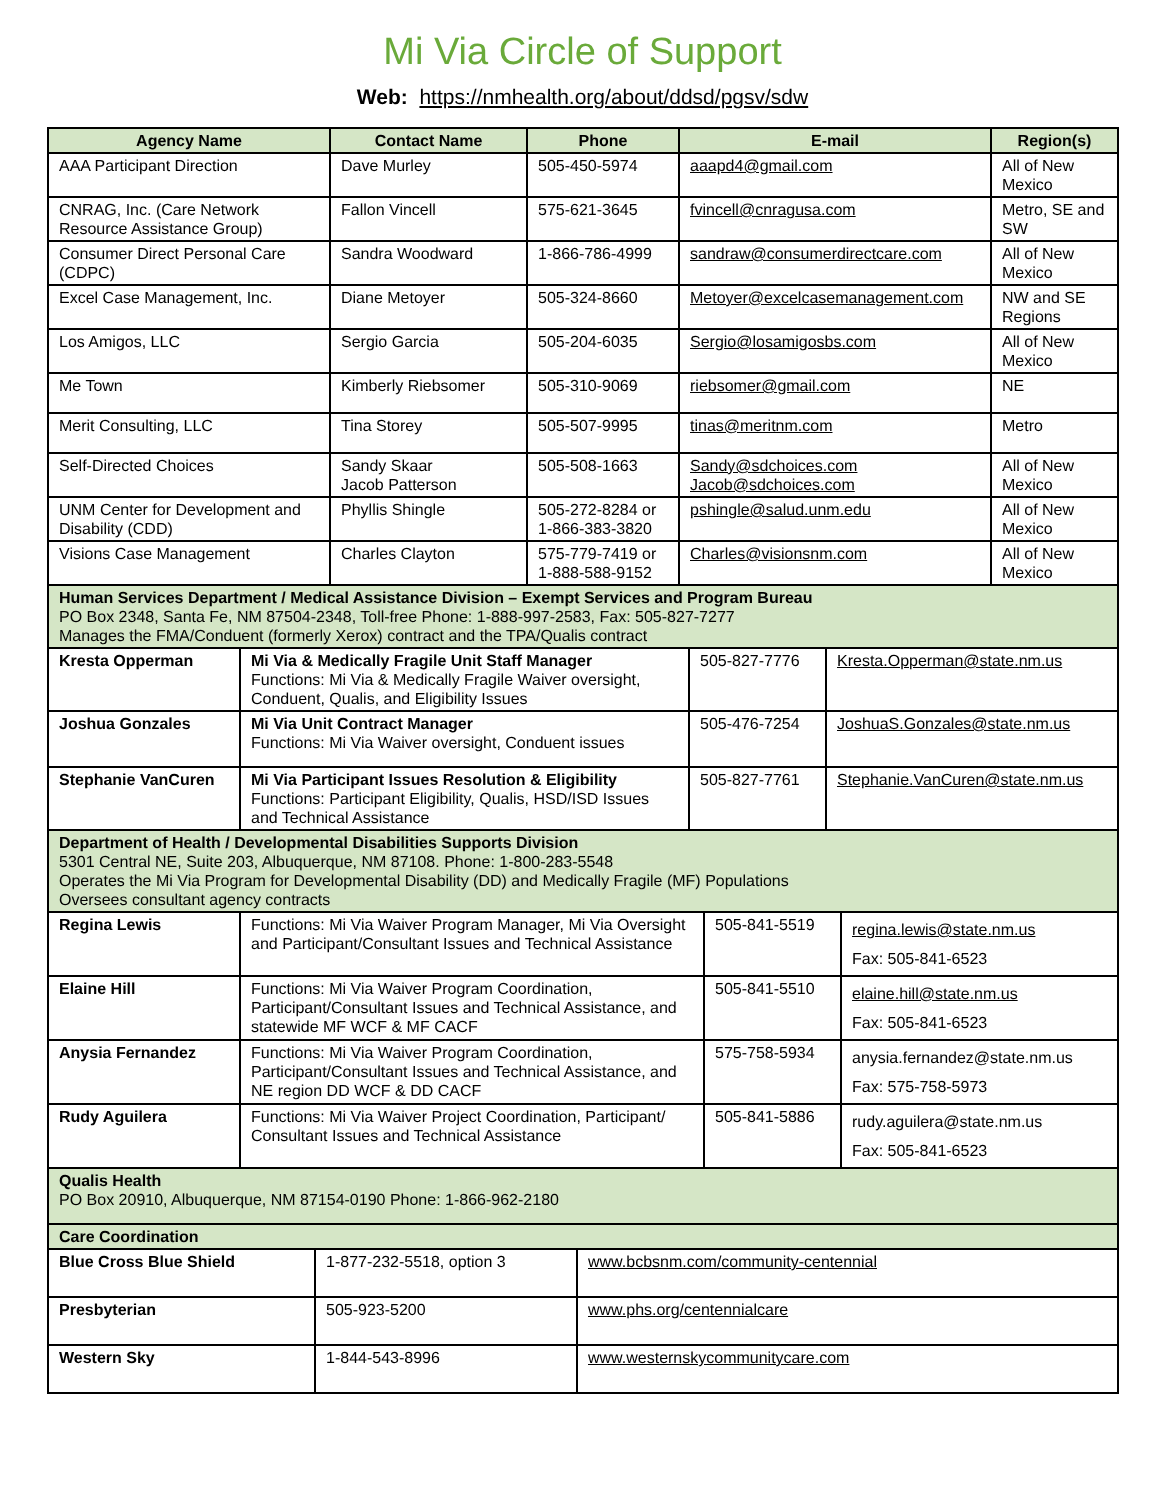Mi Via Circle of Support
Web: https://nmhealth.org/about/ddsd/pgsv/sdw
| Agency Name | Contact Name | Phone | E-mail | Region(s) |
| --- | --- | --- | --- | --- |
| AAA Participant Direction | Dave Murley | 505-450-5974 | aaapd4@gmail.com | All of New Mexico |
| CNRAG, Inc. (Care Network Resource Assistance Group) | Fallon Vincell | 575-621-3645 | fvincell@cnragusa.com | Metro, SE and SW |
| Consumer Direct Personal Care (CDPC) | Sandra Woodward | 1-866-786-4999 | sandraw@consumerdirectcare.com | All of New Mexico |
| Excel Case Management, Inc. | Diane Metoyer | 505-324-8660 | Metoyer@excelcasemanagement.com | NW and SE Regions |
| Los Amigos, LLC | Sergio Garcia | 505-204-6035 | Sergio@losamigosbs.com | All of New Mexico |
| Me Town | Kimberly Riebsomer | 505-310-9069 | riebsomer@gmail.com | NE |
| Merit Consulting, LLC | Tina Storey | 505-507-9995 | tinas@meritnm.com | Metro |
| Self-Directed Choices | Sandy Skaar Jacob Patterson | 505-508-1663 | Sandy@sdchoices.com Jacob@sdchoices.com | All of New Mexico |
| UNM Center for Development and Disability (CDD) | Phyllis Shingle | 505-272-8284 or 1-866-383-3820 | pshingle@salud.unm.edu | All of New Mexico |
| Visions Case Management | Charles Clayton | 575-779-7419 or 1-888-588-9152 | Charles@visionsnm.com | All of New Mexico |
| Human Services Department / Medical Assistance Division – Exempt Services and Program Bureau PO Box 2348, Santa Fe, NM 87504-2348, Toll-free Phone: 1-888-997-2583, Fax: 505-827-7277 Manages the FMA/Conduent (formerly Xerox) contract and the TPA/Qualis contract | | | |
| Kresta Opperman | Mi Via & Medically Fragile Unit Staff Manager Functions: Mi Via & Medically Fragile Waiver oversight, Conduent, Qualis, and Eligibility Issues | 505-827-7776 | Kresta.Opperman@state.nm.us |
| Joshua Gonzales | Mi Via Unit Contract Manager Functions: Mi Via Waiver oversight, Conduent issues | 505-476-7254 | JoshuaS.Gonzales@state.nm.us |
| Stephanie VanCuren | Mi Via Participant Issues Resolution & Eligibility Functions: Participant Eligibility, Qualis, HSD/ISD Issues and Technical Assistance | 505-827-7761 | Stephanie.VanCuren@state.nm.us |
| Department of Health / Developmental Disabilities Supports Division 5301 Central NE, Suite 203, Albuquerque, NM 87108. Phone: 1-800-283-5548 Operates the Mi Via Program for Developmental Disability (DD) and Medically Fragile (MF) Populations Oversees consultant agency contracts | | | |
| Regina Lewis | Functions: Mi Via Waiver Program Manager, Mi Via Oversight and Participant/Consultant Issues and Technical Assistance | 505-841-5519 | regina.lewis@state.nm.us Fax: 505-841-6523 |
| Elaine Hill | Functions: Mi Via Waiver Program Coordination, Participant/Consultant Issues and Technical Assistance, and statewide MF WCF & MF CACF | 505-841-5510 | elaine.hill@state.nm.us Fax: 505-841-6523 |
| Anysia Fernandez | Functions: Mi Via Waiver Program Coordination, Participant/Consultant Issues and Technical Assistance, and NE region DD WCF & DD CACF | 575-758-5934 | anysia.fernandez@state.nm.us Fax: 575-758-5973 |
| Rudy Aguilera | Functions: Mi Via Waiver Project Coordination, Participant/ Consultant Issues and Technical Assistance | 505-841-5886 | rudy.aguilera@state.nm.us Fax: 505-841-6523 |
| Qualis Health PO Box 20910, Albuquerque, NM 87154-0190 Phone: 1-866-962-2180 | | |
| Care Coordination | | |
| Blue Cross Blue Shield | 1-877-232-5518, option 3 | www.bcbsnm.com/community-centennial |
| Presbyterian | 505-923-5200 | www.phs.org/centennialcare |
| Western Sky | 1-844-543-8996 | www.westernskycommunitycare.com |